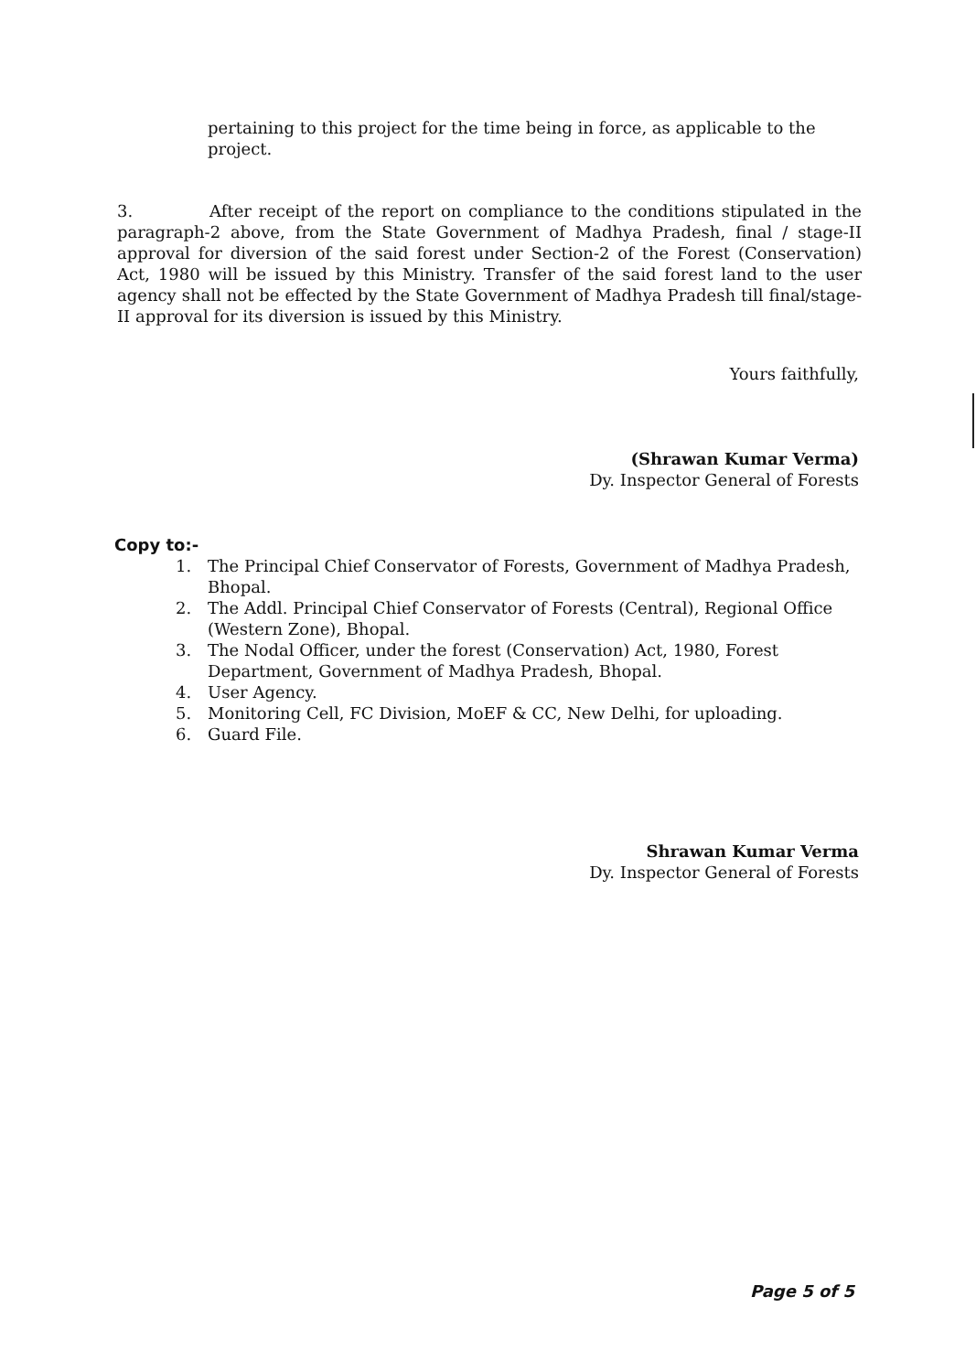pertaining to this project for the time being in force, as applicable to the project.
3. After receipt of the report on compliance to the conditions stipulated in the paragraph-2 above, from the State Government of Madhya Pradesh, final / stage-II approval for diversion of the said forest under Section-2 of the Forest (Conservation) Act, 1980 will be issued by this Ministry. Transfer of the said forest land to the user agency shall not be effected by the State Government of Madhya Pradesh till final/stage-II approval for its diversion is issued by this Ministry.
Yours faithfully,
(Shrawan Kumar Verma)
Dy. Inspector General of Forests
Copy to:-
1. The Principal Chief Conservator of Forests, Government of Madhya Pradesh, Bhopal.
2. The Addl. Principal Chief Conservator of Forests (Central), Regional Office (Western Zone), Bhopal.
3. The Nodal Officer, under the forest (Conservation) Act, 1980, Forest Department, Government of Madhya Pradesh, Bhopal.
4. User Agency.
5. Monitoring Cell, FC Division, MoEF & CC, New Delhi, for uploading.
6. Guard File.
Shrawan Kumar Verma
Dy. Inspector General of Forests
Page 5 of 5